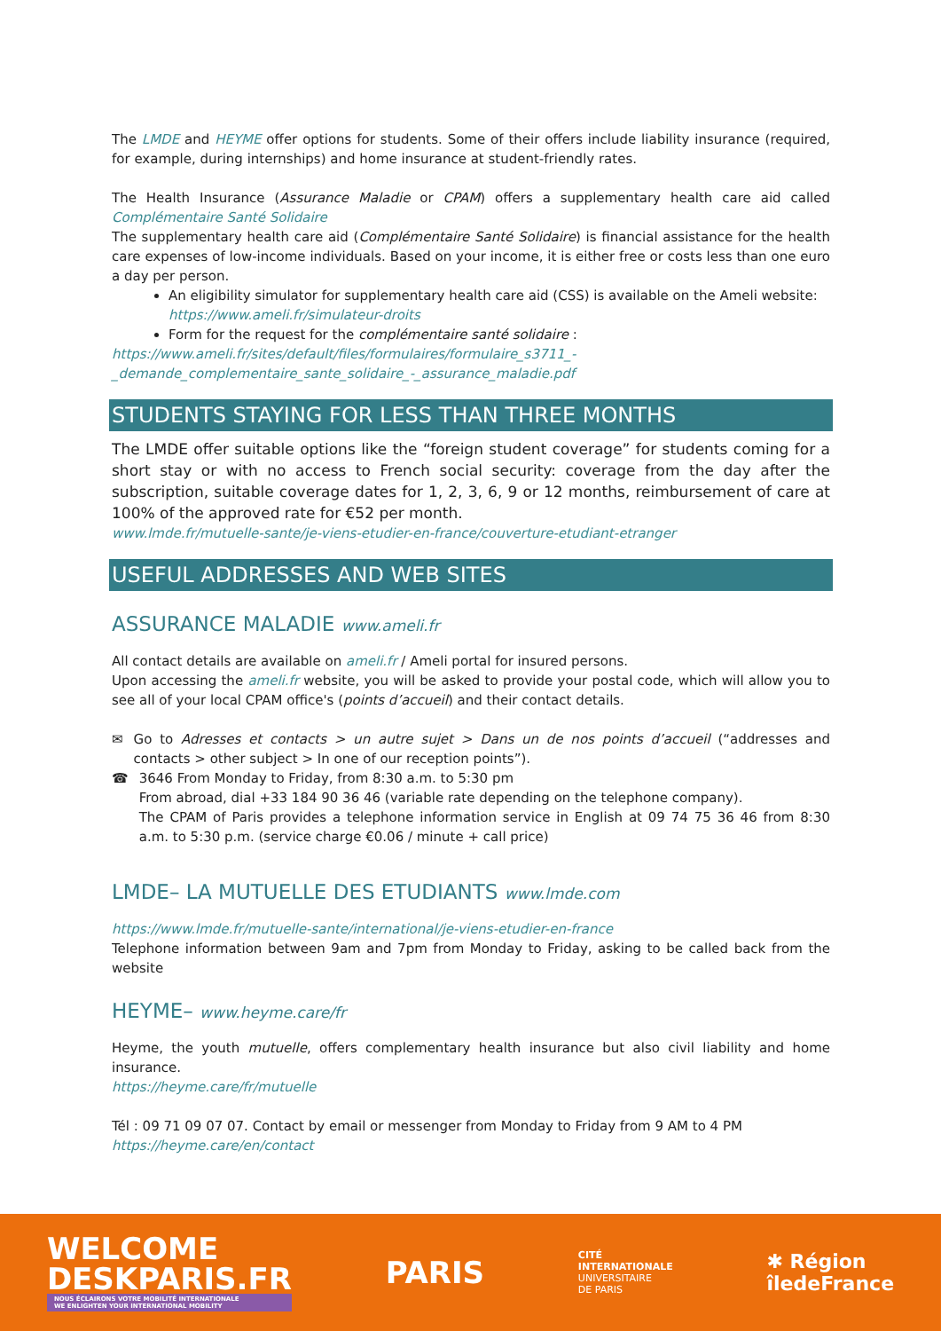The LMDE and HEYME offer options for students. Some of their offers include liability insurance (required, for example, during internships) and home insurance at student-friendly rates.
The Health Insurance (Assurance Maladie or CPAM) offers a supplementary health care aid called Complémentaire Santé Solidaire
The supplementary health care aid (Complémentaire Santé Solidaire) is financial assistance for the health care expenses of low-income individuals. Based on your income, it is either free or costs less than one euro a day per person.
An eligibility simulator for supplementary health care aid (CSS) is available on the Ameli website: https://www.ameli.fr/simulateur-droits
Form for the request for the complémentaire santé solidaire :
https://www.ameli.fr/sites/default/files/formulaires/formulaire_s3711_-
_demande_complementaire_sante_solidaire_-_assurance_maladie.pdf
STUDENTS STAYING FOR LESS THAN THREE MONTHS
The LMDE offer suitable options like the “foreign student coverage” for students coming for a short stay or with no access to French social security: coverage from the day after the subscription, suitable coverage dates for 1, 2, 3, 6, 9 or 12 months, reimbursement of care at 100% of the approved rate for €52 per month.
www.lmde.fr/mutuelle-sante/je-viens-etudier-en-france/couverture-etudiant-etranger
USEFUL ADDRESSES AND WEB SITES
ASSURANCE MALADIE www.ameli.fr
All contact details are available on ameli.fr / Ameli portal for insured persons.
Upon accessing the ameli.fr website, you will be asked to provide your postal code, which will allow you to see all of your local CPAM office's (points d’accueil) and their contact details.
✉ Go to Adresses et contacts > un autre sujet > Dans un de nos points d’accueil (“addresses and contacts > other subject > In one of our reception points”).
☎ 3646 From Monday to Friday, from 8:30 a.m. to 5:30 pm
From abroad, dial +33 184 90 36 46 (variable rate depending on the telephone company).
The CPAM of Paris provides a telephone information service in English at 09 74 75 36 46 from 8:30 a.m. to 5:30 p.m. (service charge €0.06 / minute + call price)
LMDE– LA MUTUELLE DES ETUDIANTS www.lmde.com
https://www.lmde.fr/mutuelle-sante/international/je-viens-etudier-en-france
Telephone information between 9am and 7pm from Monday to Friday, asking to be called back from the website
HEYME– www.heyme.care/fr
Heyme, the youth mutuelle, offers complementary health insurance but also civil liability and home insurance.
https://heyme.care/fr/mutuelle
Tél : 09 71 09 07 07. Contact by email or messenger from Monday to Friday from 9 AM to 4 PM
https://heyme.care/en/contact
WELCOME
DESKPARIS.FR
NOUS ÉCLAIRONS VOTRE MOBILITÉ INTERNATIONALE
WE ENLIGHTEN YOUR INTERNATIONAL MOBILITY
PARIS
CITÉ
INTERNATIONALE
UNIVERSITAIRE
DE PARIS
✱ Région
îledeFrance